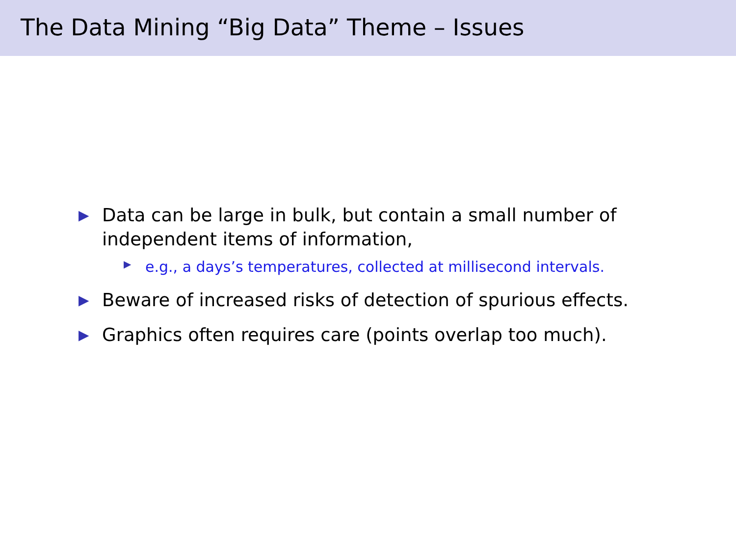The Data Mining “Big Data” Theme – Issues
▶ Data can be large in bulk, but contain a small number of independent items of information,
▶ e.g., a days’s temperatures, collected at millisecond intervals.
▶ Beware of increased risks of detection of spurious effects.
▶ Graphics often requires care (points overlap too much).